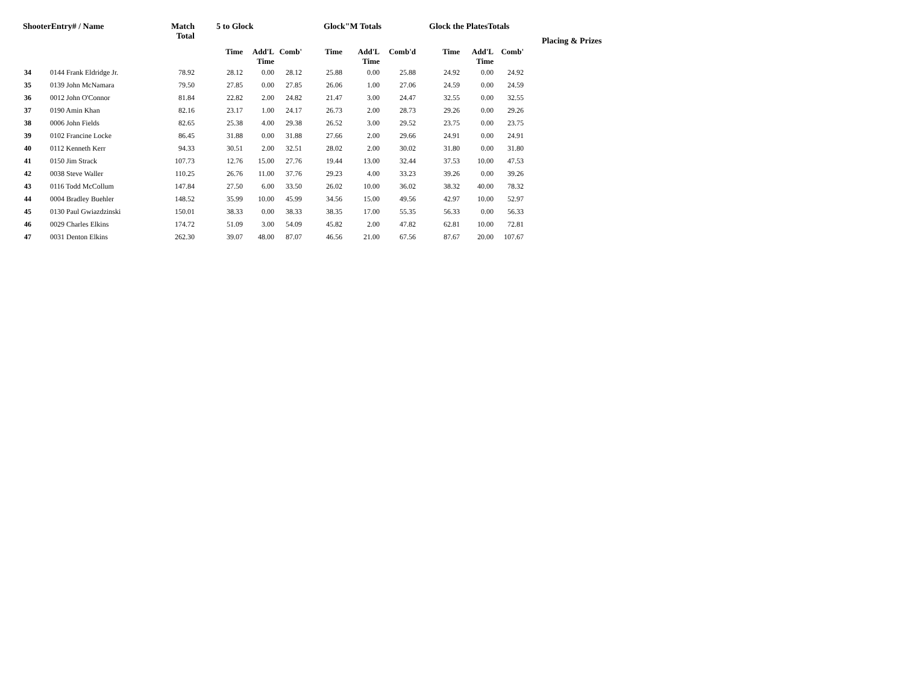| ShooterEntry# / Name | | Match Total | 5 to Glock | | | Glock"M Totals | | | Glock the PlatesTotals | | | Placing & Prizes |
| --- | --- | --- | --- | --- | --- | --- | --- | --- | --- | --- | --- | --- |
| | | | Time | Add'L Time | Comb' | Time | Add'L Time | Comb'd | Time | Add'L Time | Comb' | |
| 34 | 0144 Frank Eldridge Jr. | 78.92 | 28.12 | 0.00 | 28.12 | 25.88 | 0.00 | 25.88 | 24.92 | 0.00 | 24.92 | |
| 35 | 0139 John McNamara | 79.50 | 27.85 | 0.00 | 27.85 | 26.06 | 1.00 | 27.06 | 24.59 | 0.00 | 24.59 | |
| 36 | 0012 John O'Connor | 81.84 | 22.82 | 2.00 | 24.82 | 21.47 | 3.00 | 24.47 | 32.55 | 0.00 | 32.55 | |
| 37 | 0190 Amin Khan | 82.16 | 23.17 | 1.00 | 24.17 | 26.73 | 2.00 | 28.73 | 29.26 | 0.00 | 29.26 | |
| 38 | 0006 John Fields | 82.65 | 25.38 | 4.00 | 29.38 | 26.52 | 3.00 | 29.52 | 23.75 | 0.00 | 23.75 | |
| 39 | 0102 Francine Locke | 86.45 | 31.88 | 0.00 | 31.88 | 27.66 | 2.00 | 29.66 | 24.91 | 0.00 | 24.91 | |
| 40 | 0112 Kenneth Kerr | 94.33 | 30.51 | 2.00 | 32.51 | 28.02 | 2.00 | 30.02 | 31.80 | 0.00 | 31.80 | |
| 41 | 0150 Jim Strack | 107.73 | 12.76 | 15.00 | 27.76 | 19.44 | 13.00 | 32.44 | 37.53 | 10.00 | 47.53 | |
| 42 | 0038 Steve Waller | 110.25 | 26.76 | 11.00 | 37.76 | 29.23 | 4.00 | 33.23 | 39.26 | 0.00 | 39.26 | |
| 43 | 0116 Todd McCollum | 147.84 | 27.50 | 6.00 | 33.50 | 26.02 | 10.00 | 36.02 | 38.32 | 40.00 | 78.32 | |
| 44 | 0004 Bradley Buehler | 148.52 | 35.99 | 10.00 | 45.99 | 34.56 | 15.00 | 49.56 | 42.97 | 10.00 | 52.97 | |
| 45 | 0130 Paul Gwiazdzinski | 150.01 | 38.33 | 0.00 | 38.33 | 38.35 | 17.00 | 55.35 | 56.33 | 0.00 | 56.33 | |
| 46 | 0029 Charles Elkins | 174.72 | 51.09 | 3.00 | 54.09 | 45.82 | 2.00 | 47.82 | 62.81 | 10.00 | 72.81 | |
| 47 | 0031 Denton Elkins | 262.30 | 39.07 | 48.00 | 87.07 | 46.56 | 21.00 | 67.56 | 87.67 | 20.00 | 107.67 | |